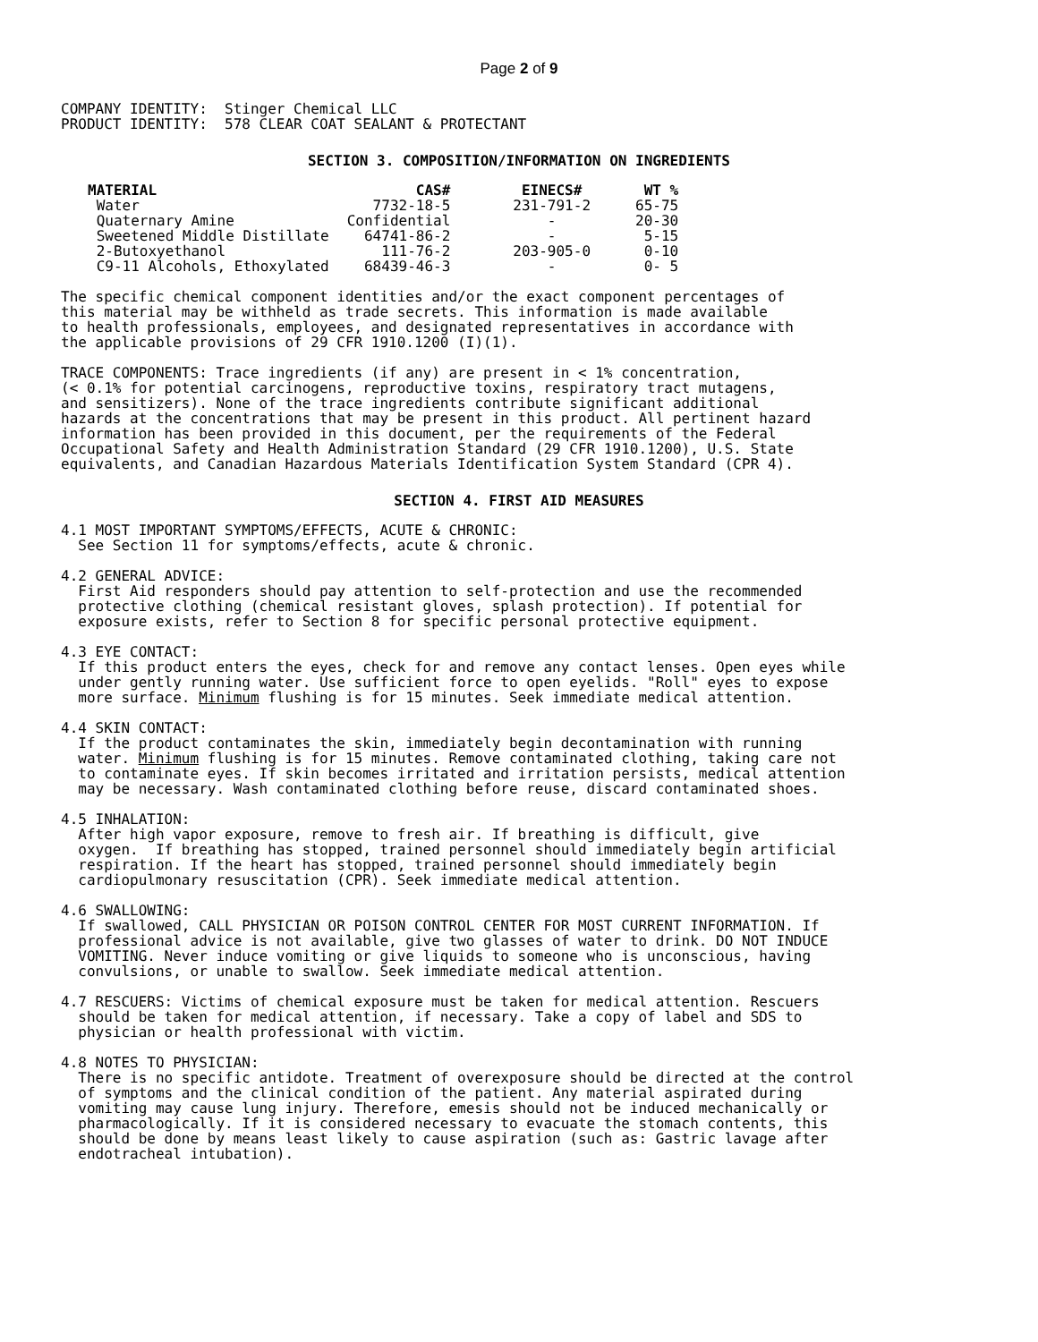Page 2 of 9
COMPANY IDENTITY:  Stinger Chemical LLC
PRODUCT IDENTITY:  578 CLEAR COAT SEALANT & PROTECTANT
SECTION 3. COMPOSITION/INFORMATION ON INGREDIENTS
| MATERIAL | CAS# | EINECS# | WT % |
| --- | --- | --- | --- |
| Water | 7732-18-5 | 231-791-2 | 65-75 |
| Quaternary Amine | Confidential | - | 20-30 |
| Sweetened Middle Distillate | 64741-86-2 | - | 5-15 |
| 2-Butoxyethanol | 111-76-2 | 203-905-0 | 0-10 |
| C9-11 Alcohols, Ethoxylated | 68439-46-3 | - | 0- 5 |
The specific chemical component identities and/or the exact component percentages of
this material may be withheld as trade secrets. This information is made available
to health professionals, employees, and designated representatives in accordance with
the applicable provisions of 29 CFR 1910.1200 (I)(1).
TRACE COMPONENTS: Trace ingredients (if any) are present in < 1% concentration,
(< 0.1% for potential carcinogens, reproductive toxins, respiratory tract mutagens,
and sensitizers). None of the trace ingredients contribute significant additional
hazards at the concentrations that may be present in this product. All pertinent hazard
information has been provided in this document, per the requirements of the Federal
Occupational Safety and Health Administration Standard (29 CFR 1910.1200), U.S. State
equivalents, and Canadian Hazardous Materials Identification System Standard (CPR 4).
SECTION 4. FIRST AID MEASURES
4.1 MOST IMPORTANT SYMPTOMS/EFFECTS, ACUTE & CHRONIC:
  See Section 11 for symptoms/effects, acute & chronic.
4.2 GENERAL ADVICE:
  First Aid responders should pay attention to self-protection and use the recommended
  protective clothing (chemical resistant gloves, splash protection). If potential for
  exposure exists, refer to Section 8 for specific personal protective equipment.
4.3 EYE CONTACT:
  If this product enters the eyes, check for and remove any contact lenses. Open eyes while
  under gently running water. Use sufficient force to open eyelids. "Roll" eyes to expose
  more surface. Minimum flushing is for 15 minutes. Seek immediate medical attention.
4.4 SKIN CONTACT:
  If the product contaminates the skin, immediately begin decontamination with running
  water. Minimum flushing is for 15 minutes. Remove contaminated clothing, taking care not
  to contaminate eyes. If skin becomes irritated and irritation persists, medical attention
  may be necessary. Wash contaminated clothing before reuse, discard contaminated shoes.
4.5 INHALATION:
  After high vapor exposure, remove to fresh air. If breathing is difficult, give
  oxygen.  If breathing has stopped, trained personnel should immediately begin artificial
  respiration. If the heart has stopped, trained personnel should immediately begin
  cardiopulmonary resuscitation (CPR). Seek immediate medical attention.
4.6 SWALLOWING:
  If swallowed, CALL PHYSICIAN OR POISON CONTROL CENTER FOR MOST CURRENT INFORMATION. If
  professional advice is not available, give two glasses of water to drink. DO NOT INDUCE
  VOMITING. Never induce vomiting or give liquids to someone who is unconscious, having
  convulsions, or unable to swallow. Seek immediate medical attention.
4.7 RESCUERS: Victims of chemical exposure must be taken for medical attention. Rescuers
  should be taken for medical attention, if necessary. Take a copy of label and SDS to
  physician or health professional with victim.
4.8 NOTES TO PHYSICIAN:
  There is no specific antidote. Treatment of overexposure should be directed at the control
  of symptoms and the clinical condition of the patient. Any material aspirated during
  vomiting may cause lung injury. Therefore, emesis should not be induced mechanically or
  pharmacologically. If it is considered necessary to evacuate the stomach contents, this
  should be done by means least likely to cause aspiration (such as: Gastric lavage after
  endotracheal intubation).